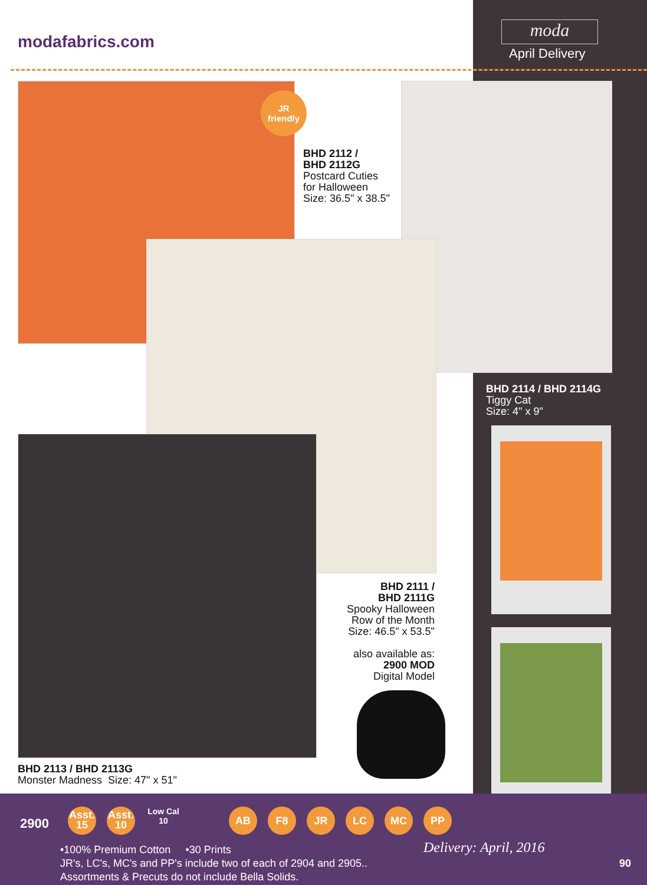modafabrics.com
moda
April Delivery
JR
friendly
BHD 2112 /
BHD 2112G
Postcard Cuties
for Halloween
Size: 36.5" x 38.5"
BHD 2114 / BHD 2114G
Tiggy Cat
Size: 4" x 9"
BHD 2111 /
BHD 2111G
Spooky Halloween
Row of the Month
Size: 46.5" x 53.5"
also available as:
2900 MOD
Digital Model
BHD 2113 / BHD 2113G
Monster Madness Size: 47" x 51"
2900
Asst.
15 Asst.
10 Low Cal
10
AB F8 JR LC MC PP
Delivery: April, 2016
•100% Premium Cotton •30 Prints
JR's, LC's, MC's and PP's include two of each of 2904 and 2905..
Assortments & Precuts do not include Bella Solids.
90